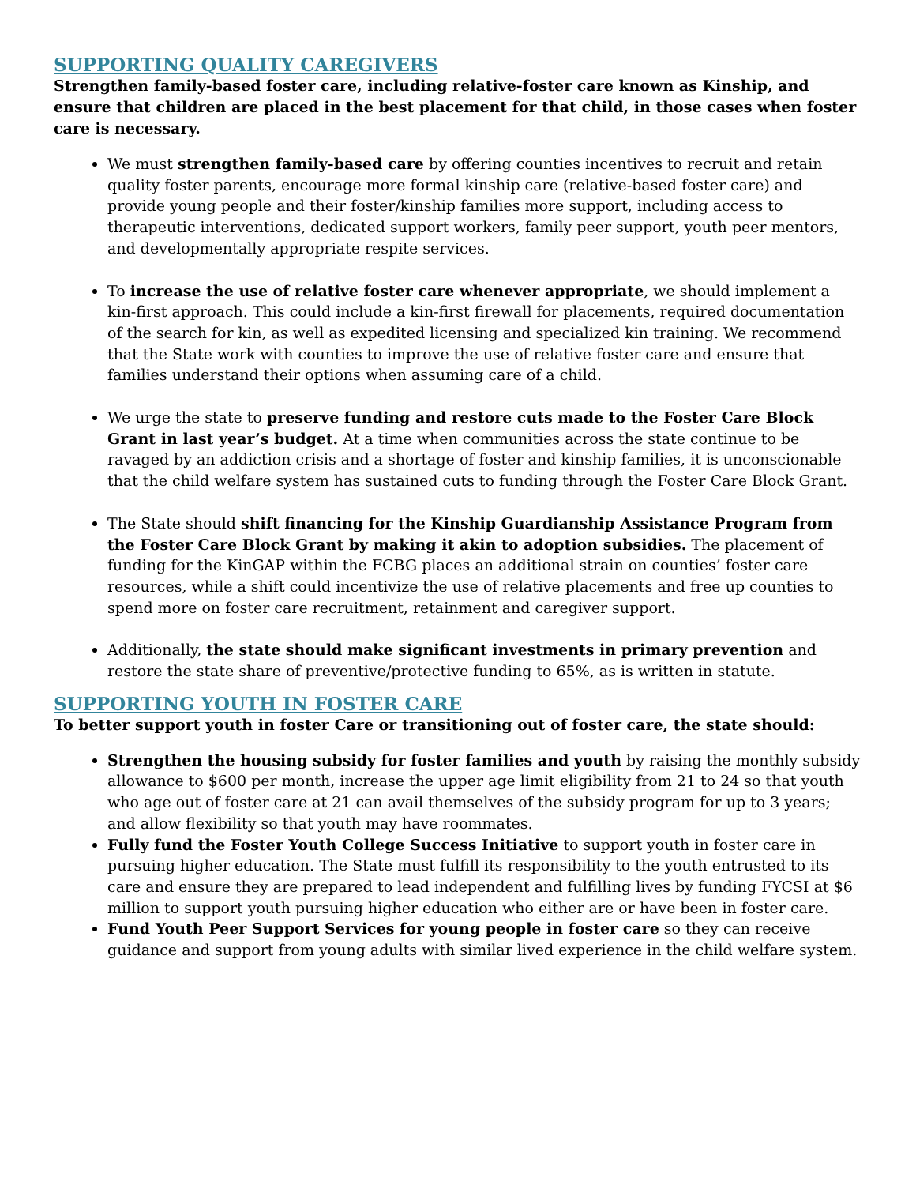SUPPORTING QUALITY CAREGIVERS
Strengthen family-based foster care, including relative-foster care known as Kinship, and ensure that children are placed in the best placement for that child, in those cases when foster care is necessary.
We must strengthen family-based care by offering counties incentives to recruit and retain quality foster parents, encourage more formal kinship care (relative-based foster care) and provide young people and their foster/kinship families more support, including access to therapeutic interventions, dedicated support workers, family peer support, youth peer mentors, and developmentally appropriate respite services.
To increase the use of relative foster care whenever appropriate, we should implement a kin-first approach. This could include a kin-first firewall for placements, required documentation of the search for kin, as well as expedited licensing and specialized kin training. We recommend that the State work with counties to improve the use of relative foster care and ensure that families understand their options when assuming care of a child.
We urge the state to preserve funding and restore cuts made to the Foster Care Block Grant in last year’s budget. At a time when communities across the state continue to be ravaged by an addiction crisis and a shortage of foster and kinship families, it is unconscionable that the child welfare system has sustained cuts to funding through the Foster Care Block Grant.
The State should shift financing for the Kinship Guardianship Assistance Program from the Foster Care Block Grant by making it akin to adoption subsidies. The placement of funding for the KinGAP within the FCBG places an additional strain on counties’ foster care resources, while a shift could incentivize the use of relative placements and free up counties to spend more on foster care recruitment, retainment and caregiver support.
Additionally, the state should make significant investments in primary prevention and restore the state share of preventive/protective funding to 65%, as is written in statute.
SUPPORTING YOUTH IN FOSTER CARE
To better support youth in foster Care or transitioning out of foster care, the state should:
Strengthen the housing subsidy for foster families and youth by raising the monthly subsidy allowance to $600 per month, increase the upper age limit eligibility from 21 to 24 so that youth who age out of foster care at 21 can avail themselves of the subsidy program for up to 3 years; and allow flexibility so that youth may have roommates.
Fully fund the Foster Youth College Success Initiative to support youth in foster care in pursuing higher education. The State must fulfill its responsibility to the youth entrusted to its care and ensure they are prepared to lead independent and fulfilling lives by funding FYCSI at $6 million to support youth pursuing higher education who either are or have been in foster care.
Fund Youth Peer Support Services for young people in foster care so they can receive guidance and support from young adults with similar lived experience in the child welfare system.